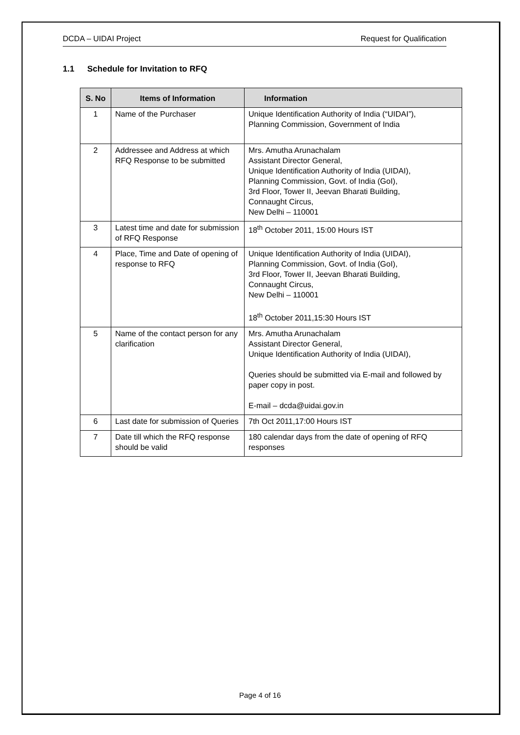DCDA – UIDAI Project Request for Qualification
1.1 Schedule for Invitation to RFQ
| S. No | Items of Information | Information |
| --- | --- | --- |
| 1 | Name of the Purchaser | Unique Identification Authority of India (“UIDAI”), Planning Commission, Government of India |
| 2 | Addressee and Address at which RFQ Response to be submitted | Mrs. Amutha Arunachalam Assistant Director General, Unique Identification Authority of India (UIDAI), Planning Commission, Govt. of India (GoI), 3rd Floor, Tower II, Jeevan Bharati Building, Connaught Circus, New Delhi – 110001 |
| 3 | Latest time and date for submission of RFQ Response | 18<sup>th</sup> October 2011, 15:00 Hours IST |
| 4 | Place, Time and Date of opening of response to RFQ | Unique Identification Authority of India (UIDAI), Planning Commission, Govt. of India (GoI), 3rd Floor, Tower II, Jeevan Bharati Building, Connaught Circus, New Delhi – 110001 18<sup>th</sup> October 2011,15:30 Hours IST |
| 5 | Name of the contact person for any clarification | Mrs. Amutha Arunachalam Assistant Director General, Unique Identification Authority of India (UIDAI), Queries should be submitted via E-mail and followed by paper copy in post. E-mail – dcda@uidai.gov.in |
| 6 | Last date for submission of Queries | 7th Oct 2011,17:00 Hours IST |
| 7 | Date till which the RFQ response should be valid | 180 calendar days from the date of opening of RFQ responses |
Page 4 of 16